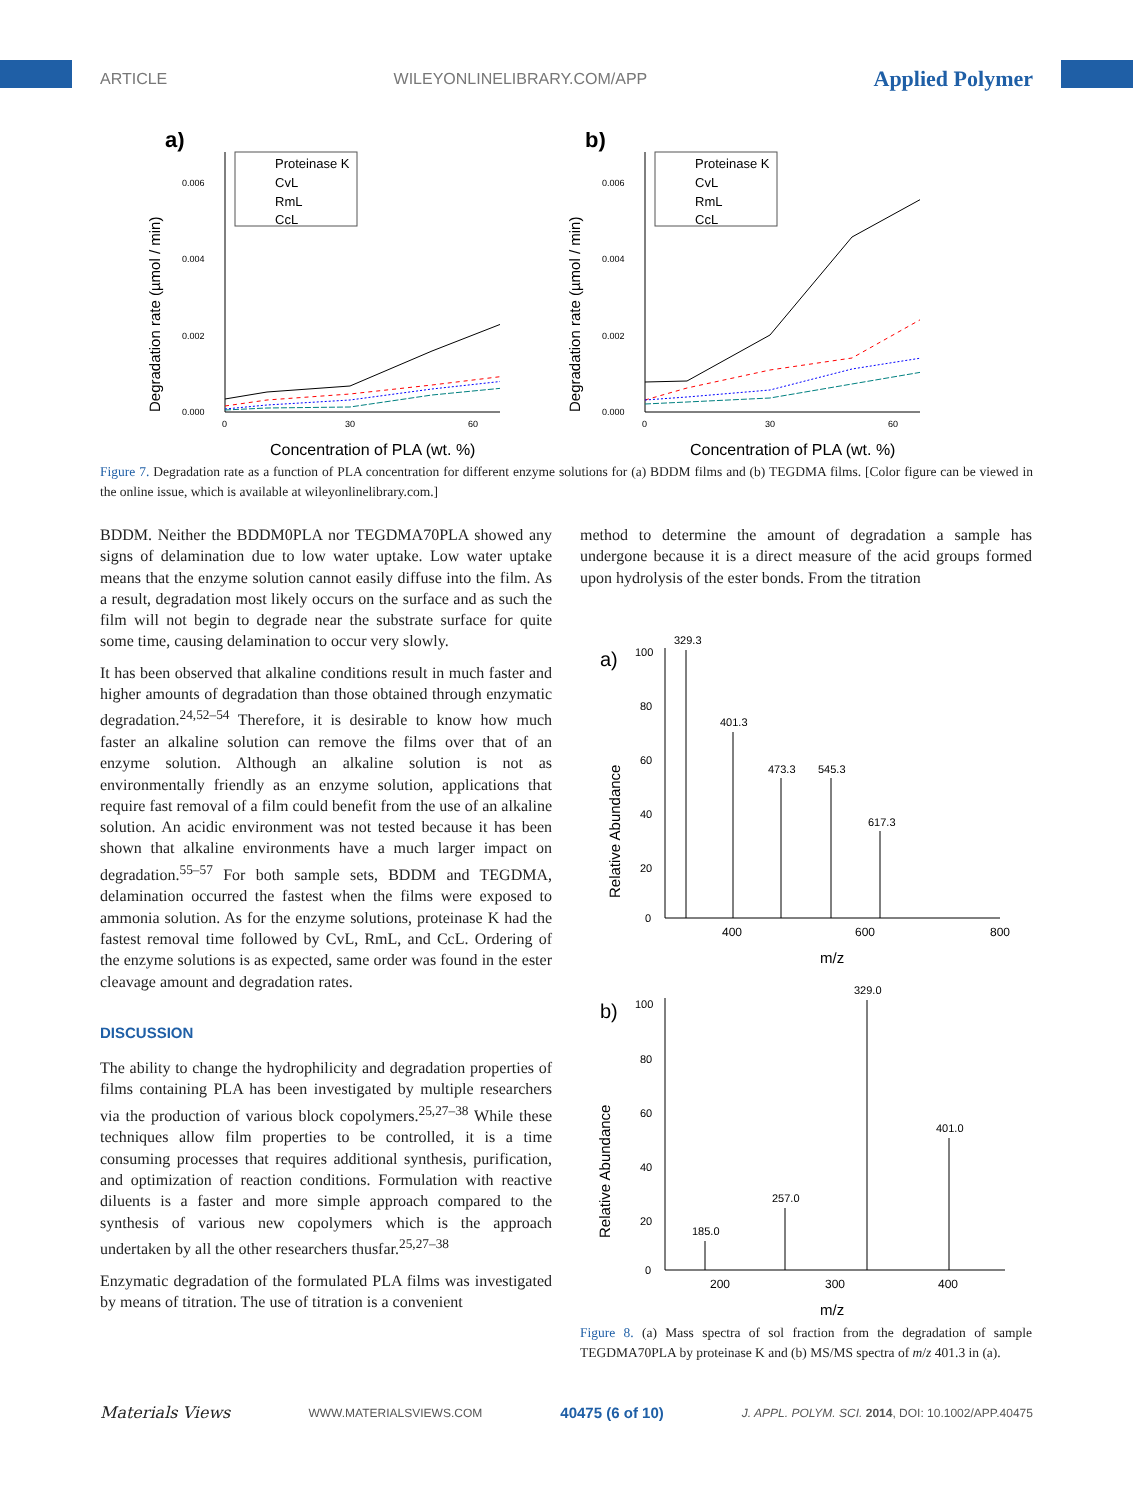ARTICLE WILEYONLINELIBRARY.COM/APP Applied Polymer
a)
Degradation rate (µmol / min)
0.000
0.002
0.004
0.006
0
30
60
Concentration of PLA (wt. %)
Proteinase K
CvL
RmL
CcL
b)
Degradation rate (µmol / min)
0.000
0.002
0.004
0.006
0
30
60
Concentration of PLA (wt. %)
Proteinase K
CvL
RmL
CcL
Figure 7. Degradation rate as a function of PLA concentration for different enzyme solutions for (a) BDDM films and (b) TEGDMA films. [Color figure can be viewed in the online issue, which is available at wileyonlinelibrary.com.]
BDDM. Neither the BDDM0PLA nor TEGDMA70PLA showed any signs of delamination due to low water uptake. Low water uptake means that the enzyme solution cannot easily diffuse into the film. As a result, degradation most likely occurs on the surface and as such the film will not begin to degrade near the substrate surface for quite some time, causing delamination to occur very slowly.
It has been observed that alkaline conditions result in much faster and higher amounts of degradation than those obtained through enzymatic degradation.<sup>24,52–54</sup> Therefore, it is desirable to know how much faster an alkaline solution can remove the films over that of an enzyme solution. Although an alkaline solution is not as environmentally friendly as an enzyme solution, applications that require fast removal of a film could benefit from the use of an alkaline solution. An acidic environment was not tested because it has been shown that alkaline environments have a much larger impact on degradation.<sup>55–57</sup> For both sample sets, BDDM and TEGDMA, delamination occurred the fastest when the films were exposed to ammonia solution. As for the enzyme solutions, proteinase K had the fastest removal time followed by CvL, RmL, and CcL. Ordering of the enzyme solutions is as expected, same order was found in the ester cleavage amount and degradation rates.
DISCUSSION
The ability to change the hydrophilicity and degradation properties of films containing PLA has been investigated by multiple researchers via the production of various block copolymers.<sup>25,27–38</sup> While these techniques allow film properties to be controlled, it is a time consuming processes that requires additional synthesis, purification, and optimization of reaction conditions. Formulation with reactive diluents is a faster and more simple approach compared to the synthesis of various new copolymers which is the approach undertaken by all the other researchers thusfar.<sup>25,27–38</sup>
Enzymatic degradation of the formulated PLA films was investigated by means of titration. The use of titration is a convenient
method to determine the amount of degradation a sample has undergone because it is a direct measure of the acid groups formed upon hydrolysis of the ester bonds. From the titration
a)
Relative Abundance
100
80
60
40
20
0
400
600
800
m/z
329.3
401.3
473.3
545.3
617.3
b)
Relative Abundance
100
80
60
40
20
0
200
300
400
m/z
185.0
257.0
329.0
401.0
Figure 8. (a) Mass spectra of sol fraction from the degradation of sample TEGDMA70PLA by proteinase K and (b) MS/MS spectra of m/z 401.3 in (a).
Materials Views WWW.MATERIALSVIEWS.COM 40475 (6 of 10) J. APPL. POLYM. SCI. 2014, DOI: 10.1002/APP.40475